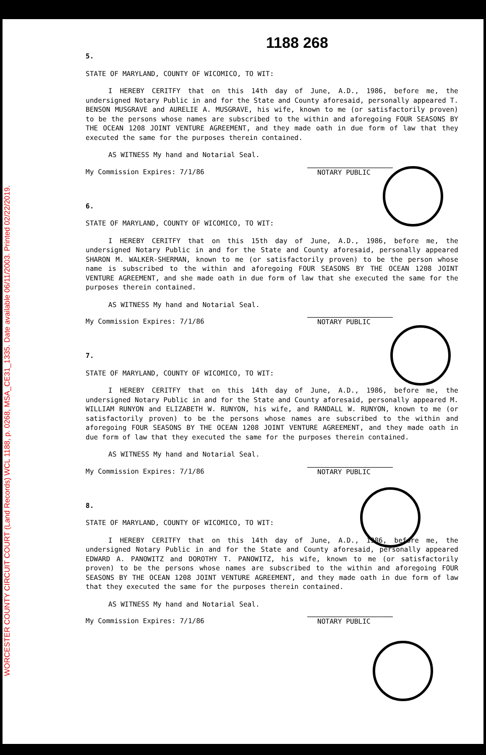WORCESTER COUNTY CIRCUIT COURT (Land Records) WCL 1188, p. 0268, MSA_CE31_1335. Date available 06/11/2003. Printed 02/22/2019.
1188 268
5.
STATE OF MARYLAND, COUNTY OF WICOMICO, TO WIT:
I HEREBY CERITFY that on this 14th day of June, A.D., 1986, before me, the undersigned Notary Public in and for the State and County aforesaid, personally appeared T. BENSON MUSGRAVE and AURELIE A. MUSGRAVE, his wife, known to me (or satisfactorily proven) to be the persons whose names are subscribed to the within and aforegoing FOUR SEASONS BY THE OCEAN 1208 JOINT VENTURE AGREEMENT, and they made oath in due form of law that they executed the same for the purposes therein contained.
AS WITNESS My hand and Notarial Seal.
My Commission Expires: 7/1/86 NOTARY PUBLIC
6.
STATE OF MARYLAND, COUNTY OF WICOMICO, TO WIT:
I HEREBY CERITFY that on this 15th day of June, A.D., 1986, before me, the undersigned Notary Public in and for the State and County aforesaid, personally appeared SHARON M. WALKER-SHERMAN, known to me (or satisfactorily proven) to be the person whose name is subscribed to the within and aforegoing FOUR SEASONS BY THE OCEAN 1208 JOINT VENTURE AGREEMENT, and she made oath in due form of law that she executed the same for the purposes therein contained.
AS WITNESS My hand and Notarial Seal.
My Commission Expires: 7/1/86 NOTARY PUBLIC
7.
STATE OF MARYLAND, COUNTY OF WICOMICO, TO WIT:
I HEREBY CERITFY that on this 14th day of June, A.D., 1986, before me, the undersigned Notary Public in and for the State and County aforesaid, personally appeared M. WILLIAM RUNYON and ELIZABETH W. RUNYON, his wife, and RANDALL W. RUNYON, known to me (or satisfactorily proven) to be the persons whose names are subscribed to the within and aforegoing FOUR SEASONS BY THE OCEAN 1208 JOINT VENTURE AGREEMENT, and they made oath in due form of law that they executed the same for the purposes therein contained.
AS WITNESS My hand and Notarial Seal.
My Commission Expires: 7/1/86 NOTARY PUBLIC
8.
STATE OF MARYLAND, COUNTY OF WICOMICO, TO WIT:
I HEREBY CERITFY that on this 14th day of June, A.D., 1986, before me, the undersigned Notary Public in and for the State and County aforesaid, personally appeared EDWARD A. PANOWITZ and DOROTHY T. PANOWITZ, his wife, known to me (or satisfactorily proven) to be the persons whose names are subscribed to the within and aforegoing FOUR SEASONS BY THE OCEAN 1208 JOINT VENTURE AGREEMENT, and they made oath in due form of law that they executed the same for the purposes therein contained.
AS WITNESS My hand and Notarial Seal.
My Commission Expires: 7/1/86 NOTARY PUBLIC